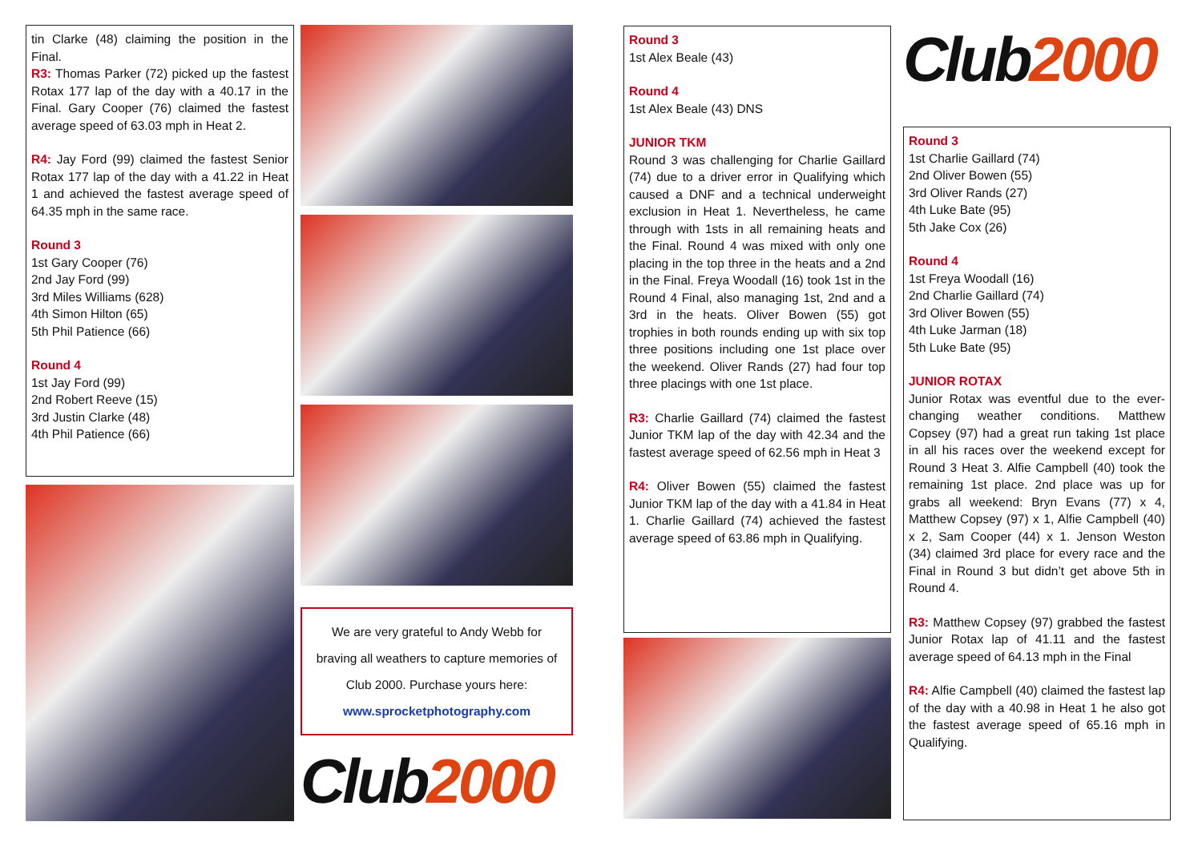tin Clarke (48) claiming the position in the Final.
R3: Thomas Parker (72) picked up the fastest Rotax 177 lap of the day with a 40.17 in the Final. Gary Cooper (76) claimed the fastest average speed of 63.03 mph in Heat 2.
R4: Jay Ford (99) claimed the fastest Senior Rotax 177 lap of the day with a 41.22 in Heat 1 and achieved the fastest average speed of 64.35 mph in the same race.
Round 3
1st Gary Cooper (76)
2nd Jay Ford (99)
3rd Miles Williams (628)
4th Simon Hilton (65)
5th Phil Patience (66)
Round 4
1st Jay Ford (99)
2nd Robert Reeve (15)
3rd Justin Clarke (48)
4th Phil Patience (66)
We are very grateful to Andy Webb for braving all weathers to capture memories of Club 2000. Purchase yours here:
www.sprocketphotography.com
Club2000
Round 3
1st Alex Beale (43)
Round 4
1st Alex Beale (43) DNS
JUNIOR TKM
Round 3 was challenging for Charlie Gaillard (74) due to a driver error in Qualifying which caused a DNF and a technical underweight exclusion in Heat 1. Nevertheless, he came through with 1sts in all remaining heats and the Final. Round 4 was mixed with only one placing in the top three in the heats and a 2nd in the Final. Freya Woodall (16) took 1st in the Round 4 Final, also managing 1st, 2nd and a 3rd in the heats. Oliver Bowen (55) got trophies in both rounds ending up with six top three positions including one 1st place over the weekend. Oliver Rands (27) had four top three placings with one 1st place.
R3: Charlie Gaillard (74) claimed the fastest Junior TKM lap of the day with 42.34 and the fastest average speed of 62.56 mph in Heat 3
R4: Oliver Bowen (55) claimed the fastest Junior TKM lap of the day with a 41.84 in Heat 1. Charlie Gaillard (74) achieved the fastest average speed of 63.86 mph in Qualifying.
Club2000
Round 3
1st Charlie Gaillard (74)
2nd Oliver Bowen (55)
3rd Oliver Rands (27)
4th Luke Bate (95)
5th Jake Cox (26)
Round 4
1st Freya Woodall (16)
2nd Charlie Gaillard (74)
3rd Oliver Bowen (55)
4th Luke Jarman (18)
5th Luke Bate (95)
JUNIOR ROTAX
Junior Rotax was eventful due to the ever-changing weather conditions. Matthew Copsey (97) had a great run taking 1st place in all his races over the weekend except for Round 3 Heat 3. Alfie Campbell (40) took the remaining 1st place. 2nd place was up for grabs all weekend: Bryn Evans (77) x 4, Matthew Copsey (97) x 1, Alfie Campbell (40) x 2, Sam Cooper (44) x 1. Jenson Weston (34) claimed 3rd place for every race and the Final in Round 3 but didn’t get above 5th in Round 4.
R3: Matthew Copsey (97) grabbed the fastest Junior Rotax lap of 41.11 and the fastest average speed of 64.13 mph in the Final
R4: Alfie Campbell (40) claimed the fastest lap of the day with a 40.98 in Heat 1 he also got the fastest average speed of 65.16 mph in Qualifying.